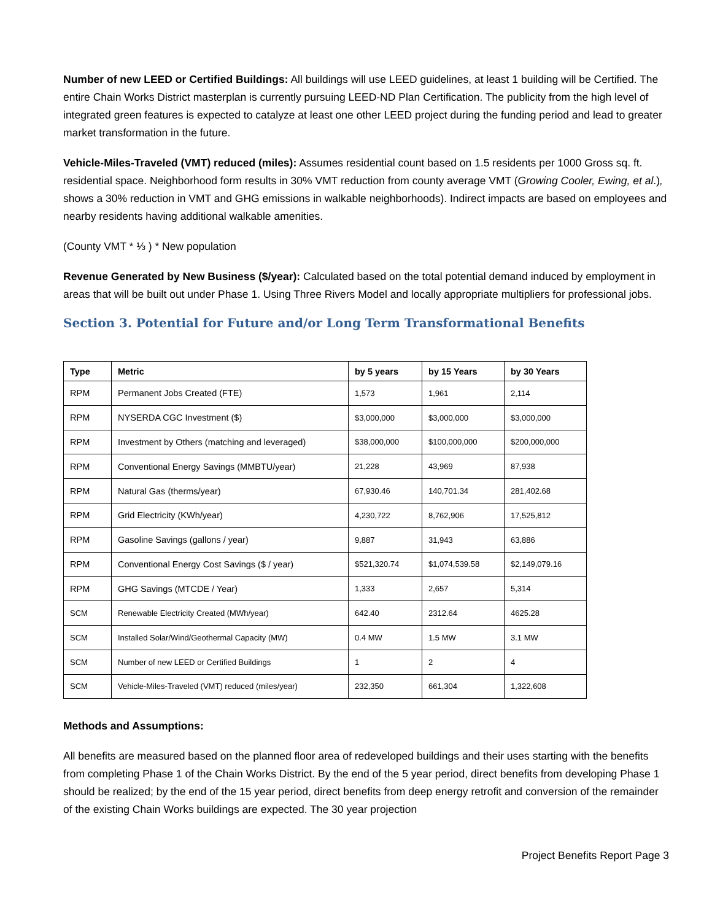Number of new LEED or Certified Buildings: All buildings will use LEED guidelines, at least 1 building will be Certified. The entire Chain Works District masterplan is currently pursuing LEED-ND Plan Certification. The publicity from the high level of integrated green features is expected to catalyze at least one other LEED project during the funding period and lead to greater market transformation in the future.
Vehicle-Miles-Traveled (VMT) reduced (miles): Assumes residential count based on 1.5 residents per 1000 Gross sq. ft. residential space. Neighborhood form results in 30% VMT reduction from county average VMT (Growing Cooler, Ewing, et al.), shows a 30% reduction in VMT and GHG emissions in walkable neighborhoods). Indirect impacts are based on employees and nearby residents having additional walkable amenities.
(County VMT * ⅓ ) * New population
Revenue Generated by New Business ($/year): Calculated based on the total potential demand induced by employment in areas that will be built out under Phase 1. Using Three Rivers Model and locally appropriate multipliers for professional jobs.
Section 3. Potential for Future and/or Long Term Transformational Benefits
| Type | Metric | by 5 years | by 15 Years | by 30 Years |
| --- | --- | --- | --- | --- |
| RPM | Permanent Jobs Created (FTE) | 1,573 | 1,961 | 2,114 |
| RPM | NYSERDA CGC Investment ($) | $3,000,000 | $3,000,000 | $3,000,000 |
| RPM | Investment by Others (matching and leveraged) | $38,000,000 | $100,000,000 | $200,000,000 |
| RPM | Conventional Energy Savings (MMBTU/year) | 21,228 | 43,969 | 87,938 |
| RPM | Natural Gas (therms/year) | 67,930.46 | 140,701.34 | 281,402.68 |
| RPM | Grid Electricity (KWh/year) | 4,230,722 | 8,762,906 | 17,525,812 |
| RPM | Gasoline Savings (gallons / year) | 9,887 | 31,943 | 63,886 |
| RPM | Conventional Energy Cost Savings ($ / year) | $521,320.74 | $1,074,539.58 | $2,149,079.16 |
| RPM | GHG Savings (MTCDE / Year) | 1,333 | 2,657 | 5,314 |
| SCM | Renewable Electricity Created (MWh/year) | 642.40 | 2312.64 | 4625.28 |
| SCM | Installed Solar/Wind/Geothermal Capacity (MW) | 0.4 MW | 1.5 MW | 3.1 MW |
| SCM | Number of new LEED or Certified Buildings | 1 | 2 | 4 |
| SCM | Vehicle-Miles-Traveled (VMT) reduced (miles/year) | 232,350 | 661,304 | 1,322,608 |
Methods and Assumptions:
All benefits are measured based on the planned floor area of redeveloped buildings and their uses starting with the benefits from completing Phase 1 of the Chain Works District. By the end of the 5 year period, direct benefits from developing Phase 1 should be realized; by the end of the 15 year period, direct benefits from deep energy retrofit and conversion of the remainder of the existing Chain Works buildings are expected. The 30 year projection
Project Benefits Report Page 3